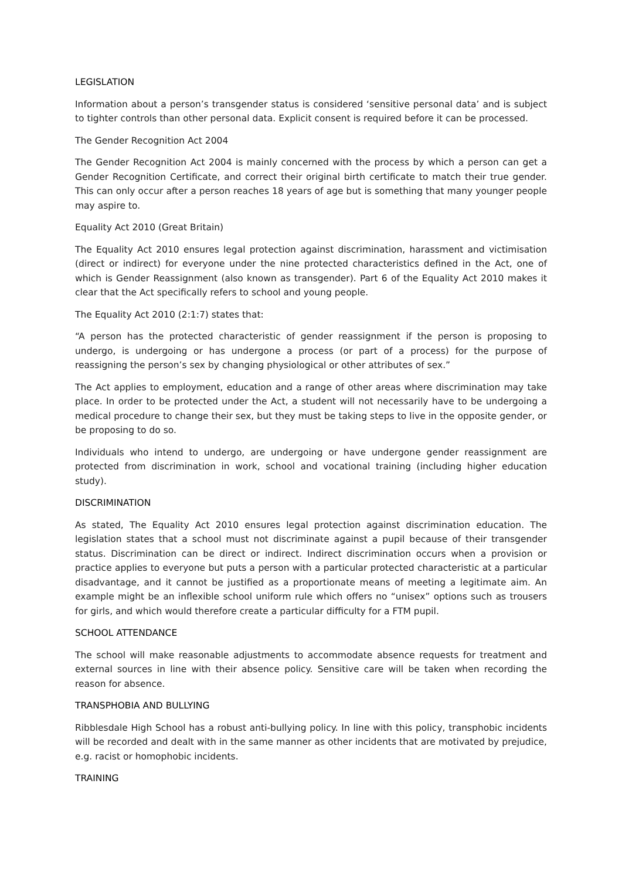LEGISLATION
Information about a person’s transgender status is considered ‘sensitive personal data’ and is subject to tighter controls than other personal data. Explicit consent is required before it can be processed.
The Gender Recognition Act 2004
The Gender Recognition Act 2004 is mainly concerned with the process by which a person can get a Gender Recognition Certificate, and correct their original birth certificate to match their true gender. This can only occur after a person reaches 18 years of age but is something that many younger people may aspire to.
Equality Act 2010 (Great Britain)
The Equality Act 2010 ensures legal protection against discrimination, harassment and victimisation (direct or indirect) for everyone under the nine protected characteristics defined in the Act, one of which is Gender Reassignment (also known as transgender). Part 6 of the Equality Act 2010 makes it clear that the Act specifically refers to school and young people.
The Equality Act 2010 (2:1:7) states that:
“A person has the protected characteristic of gender reassignment if the person is proposing to undergo, is undergoing or has undergone a process (or part of a process) for the purpose of reassigning the person’s sex by changing physiological or other attributes of sex.”
The Act applies to employment, education and a range of other areas where discrimination may take place. In order to be protected under the Act, a student will not necessarily have to be undergoing a medical procedure to change their sex, but they must be taking steps to live in the opposite gender, or be proposing to do so.
Individuals who intend to undergo, are undergoing or have undergone gender reassignment are protected from discrimination in work, school and vocational training (including higher education study).
DISCRIMINATION
As stated, The Equality Act 2010 ensures legal protection against discrimination education. The legislation states that a school must not discriminate against a pupil because of their transgender status. Discrimination can be direct or indirect. Indirect discrimination occurs when a provision or practice applies to everyone but puts a person with a particular protected characteristic at a particular disadvantage, and it cannot be justified as a proportionate means of meeting a legitimate aim. An example might be an inflexible school uniform rule which offers no “unisex” options such as trousers for girls, and which would therefore create a particular difficulty for a FTM pupil.
SCHOOL ATTENDANCE
The school will make reasonable adjustments to accommodate absence requests for treatment and external sources in line with their absence policy. Sensitive care will be taken when recording the reason for absence.
TRANSPHOBIA AND BULLYING
Ribblesdale High School has a robust anti-bullying policy. In line with this policy, transphobic incidents will be recorded and dealt with in the same manner as other incidents that are motivated by prejudice, e.g. racist or homophobic incidents.
TRAINING